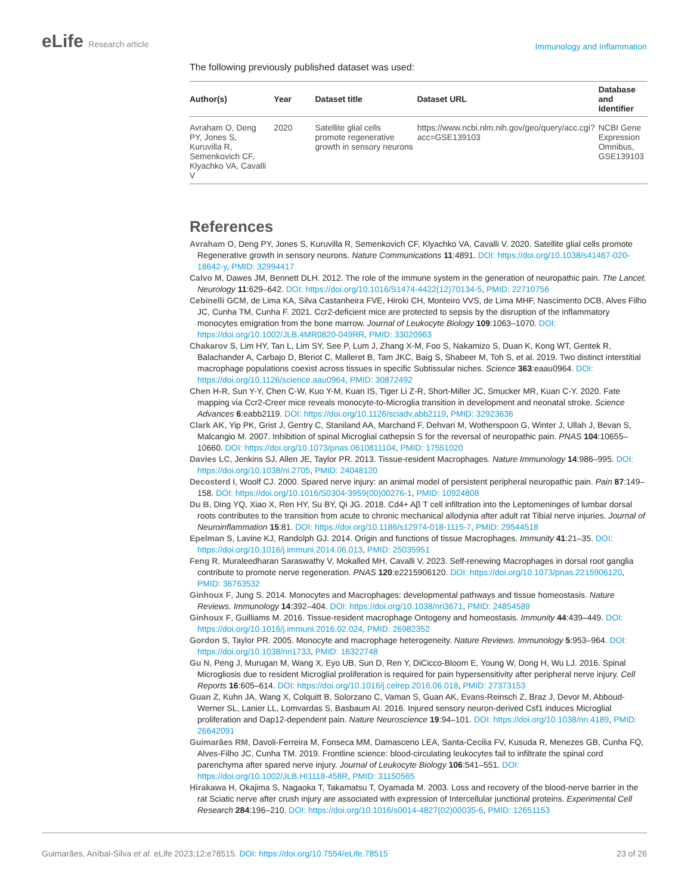eLife Research article
Immunology and Inflammation
The following previously published dataset was used:
| Author(s) | Year | Dataset title | Dataset URL | Database and Identifier |
| --- | --- | --- | --- | --- |
| Avraham O, Deng PY, Jones S, Kuruvilla R, Semenkovich CF, Klyachko VA, Cavalli V | 2020 | Satellite glial cells promote regenerative growth in sensory neurons | https://www.ncbi.nlm.nih.gov/geo/query/acc.cgi?acc=GSE139103 | NCBI Gene Expression Omnibus, GSE139103 |
References
Avraham O, Deng PY, Jones S, Kuruvilla R, Semenkovich CF, Klyachko VA, Cavalli V. 2020. Satellite glial cells promote Regenerative growth in sensory neurons. Nature Communications 11:4891. DOI: https://doi.org/10.1038/s41467-020-18642-y, PMID: 32994417
Calvo M, Dawes JM, Bennett DLH. 2012. The role of the immune system in the generation of neuropathic pain. The Lancet. Neurology 11:629–642. DOI: https://doi.org/10.1016/S1474-4422(12)70134-5, PMID: 22710756
Cebinelli GCM, de Lima KA, Silva Castanheira FVE, Hiroki CH, Monteiro VVS, de Lima MHF, Nascimento DCB, Alves Filho JC, Cunha TM, Cunha F. 2021. Ccr2-deficient mice are protected to sepsis by the disruption of the inflammatory monocytes emigration from the bone marrow. Journal of Leukocyte Biology 109:1063–1070. DOI: https://doi.org/10.1002/JLB.4MR0820-049RR, PMID: 33020963
Chakarov S, Lim HY, Tan L, Lim SY, See P, Lum J, Zhang X-M, Foo S, Nakamizo S, Duan K, Kong WT, Gentek R, Balachander A, Carbajo D, Bleriot C, Malleret B, Tam JKC, Baig S, Shabeer M, Toh S, et al. 2019. Two distinct interstitial macrophage populations coexist across tissues in specific Subtissular niches. Science 363:eaau0964. DOI: https://doi.org/10.1126/science.aau0964, PMID: 30872492
Chen H-R, Sun Y-Y, Chen C-W, Kuo Y-M, Kuan IS, Tiger Li Z-R, Short-Miller JC, Smucker MR, Kuan C-Y. 2020. Fate mapping via Ccr2-Creer mice reveals monocyte-to-Microglia transition in development and neonatal stroke. Science Advances 6:eabb2119. DOI: https://doi.org/10.1126/sciadv.abb2119, PMID: 32923636
Clark AK, Yip PK, Grist J, Gentry C, Staniland AA, Marchand F, Dehvari M, Wotherspoon G, Winter J, Ullah J, Bevan S, Malcangio M. 2007. Inhibition of spinal Microglial cathepsin S for the reversal of neuropathic pain. PNAS 104:10655–10660. DOI: https://doi.org/10.1073/pnas.0610811104, PMID: 17551020
Davies LC, Jenkins SJ, Allen JE, Taylor PR. 2013. Tissue-resident Macrophages. Nature Immunology 14:986–995. DOI: https://doi.org/10.1038/ni.2705, PMID: 24048120
Decosterd I, Woolf CJ. 2000. Spared nerve injury: an animal model of persistent peripheral neuropathic pain. Pain 87:149–158. DOI: https://doi.org/10.1016/S0304-3959(00)00276-1, PMID: 10924808
Du B, Ding YQ, Xiao X, Ren HY, Su BY, Qi JG. 2018. Cd4+ Aβ T cell infiltration into the Leptomeninges of lumbar dorsal roots contributes to the transition from acute to chronic mechanical allodynia after adult rat Tibial nerve injuries. Journal of Neuroinflammation 15:81. DOI: https://doi.org/10.1186/s12974-018-1115-7, PMID: 29544518
Epelman S, Lavine KJ, Randolph GJ. 2014. Origin and functions of tissue Macrophages. Immunity 41:21–35. DOI: https://doi.org/10.1016/j.immuni.2014.06.013, PMID: 25035951
Feng R, Muraleedharan Saraswathy V, Mokalled MH, Cavalli V. 2023. Self-renewing Macrophages in dorsal root ganglia contribute to promote nerve regeneration. PNAS 120:e2215906120. DOI: https://doi.org/10.1073/pnas.2215906120, PMID: 36763532
Ginhoux F, Jung S. 2014. Monocytes and Macrophages: developmental pathways and tissue homeostasis. Nature Reviews. Immunology 14:392–404. DOI: https://doi.org/10.1038/nri3671, PMID: 24854589
Ginhoux F, Guilliams M. 2016. Tissue-resident macrophage Ontogeny and homeostasis. Immunity 44:439–449. DOI: https://doi.org/10.1016/j.immuni.2016.02.024, PMID: 26982352
Gordon S, Taylor PR. 2005. Monocyte and macrophage heterogeneity. Nature Reviews. Immunology 5:953–964. DOI: https://doi.org/10.1038/nri1733, PMID: 16322748
Gu N, Peng J, Murugan M, Wang X, Eyo UB, Sun D, Ren Y, DiCicco-Bloom E, Young W, Dong H, Wu LJ. 2016. Spinal Microgliosis due to resident Microglial proliferation is required for pain hypersensitivity after peripheral nerve injury. Cell Reports 16:605–614. DOI: https://doi.org/10.1016/j.celrep.2016.06.018, PMID: 27373153
Guan Z, Kuhn JA, Wang X, Colquitt B, Solorzano C, Vaman S, Guan AK, Evans-Reinsch Z, Braz J, Devor M, Abboud-Werner SL, Lanier LL, Lomvardas S, Basbaum AI. 2016. Injured sensory neuron-derived Csf1 induces Microglial proliferation and Dap12-dependent pain. Nature Neuroscience 19:94–101. DOI: https://doi.org/10.1038/nn.4189, PMID: 26642091
Guimarães RM, Davoli-Ferreira M, Fonseca MM, Damasceno LEA, Santa-Cecilia FV, Kusuda R, Menezes GB, Cunha FQ, Alves-Filho JC, Cunha TM. 2019. Frontline science: blood-circulating leukocytes fail to infiltrate the spinal cord parenchyma after spared nerve injury. Journal of Leukocyte Biology 106:541–551. DOI: https://doi.org/10.1002/JLB.HI1118-458R, PMID: 31150565
Hirakawa H, Okajima S, Nagaoka T, Takamatsu T, Oyamada M. 2003. Loss and recovery of the blood-nerve barrier in the rat Sciatic nerve after crush injury are associated with expression of Intercellular junctional proteins. Experimental Cell Research 284:196–210. DOI: https://doi.org/10.1016/s0014-4827(02)00035-6, PMID: 12651153
Guimarães, Aníbal-Silva et al. eLife 2023;12:e78515. DOI: https://doi.org/10.7554/eLife.78515
23 of 26